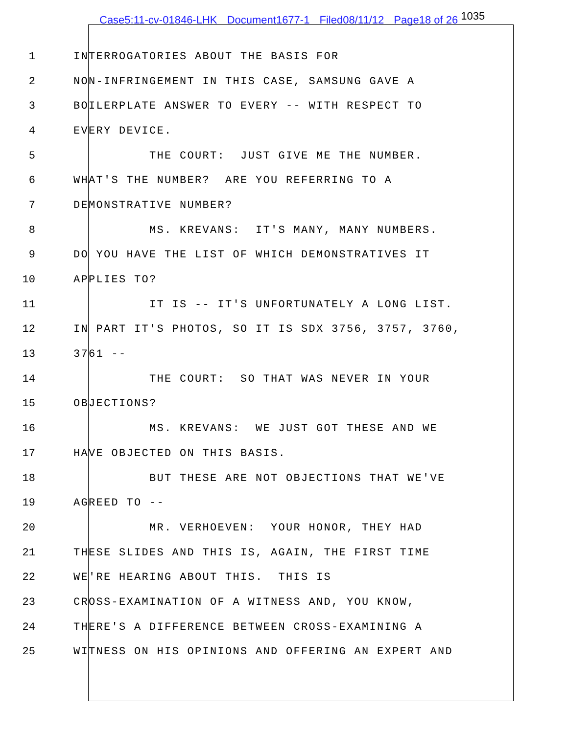Case5:11-cv-01846-LHK Document1677-1 Filed08/11/12 Page18 of 26 1035
1
INTERROGATORIES ABOUT THE BASIS FOR
2
NON-INFRINGEMENT IN THIS CASE, SAMSUNG GAVE A
3
BOILERPLATE ANSWER TO EVERY -- WITH RESPECT TO
4
EVERY DEVICE.
5
THE COURT: JUST GIVE ME THE NUMBER.
6
WHAT'S THE NUMBER? ARE YOU REFERRING TO A
7
DEMONSTRATIVE NUMBER?
8
MS. KREVANS: IT'S MANY, MANY NUMBERS.
9
DO YOU HAVE THE LIST OF WHICH DEMONSTRATIVES IT
10
APPLIES TO?
11
IT IS -- IT'S UNFORTUNATELY A LONG LIST.
12
IN PART IT'S PHOTOS, SO IT IS SDX 3756, 3757, 3760,
13
3761 --
14
THE COURT: SO THAT WAS NEVER IN YOUR
15
OBJECTIONS?
16
MS. KREVANS: WE JUST GOT THESE AND WE
17
HAVE OBJECTED ON THIS BASIS.
18
BUT THESE ARE NOT OBJECTIONS THAT WE'VE
19
AGREED TO --
20
MR. VERHOEVEN: YOUR HONOR, THEY HAD
21
THESE SLIDES AND THIS IS, AGAIN, THE FIRST TIME
22
WE'RE HEARING ABOUT THIS. THIS IS
23
CROSS-EXAMINATION OF A WITNESS AND, YOU KNOW,
24
THERE'S A DIFFERENCE BETWEEN CROSS-EXAMINING A
25
WITNESS ON HIS OPINIONS AND OFFERING AN EXPERT AND